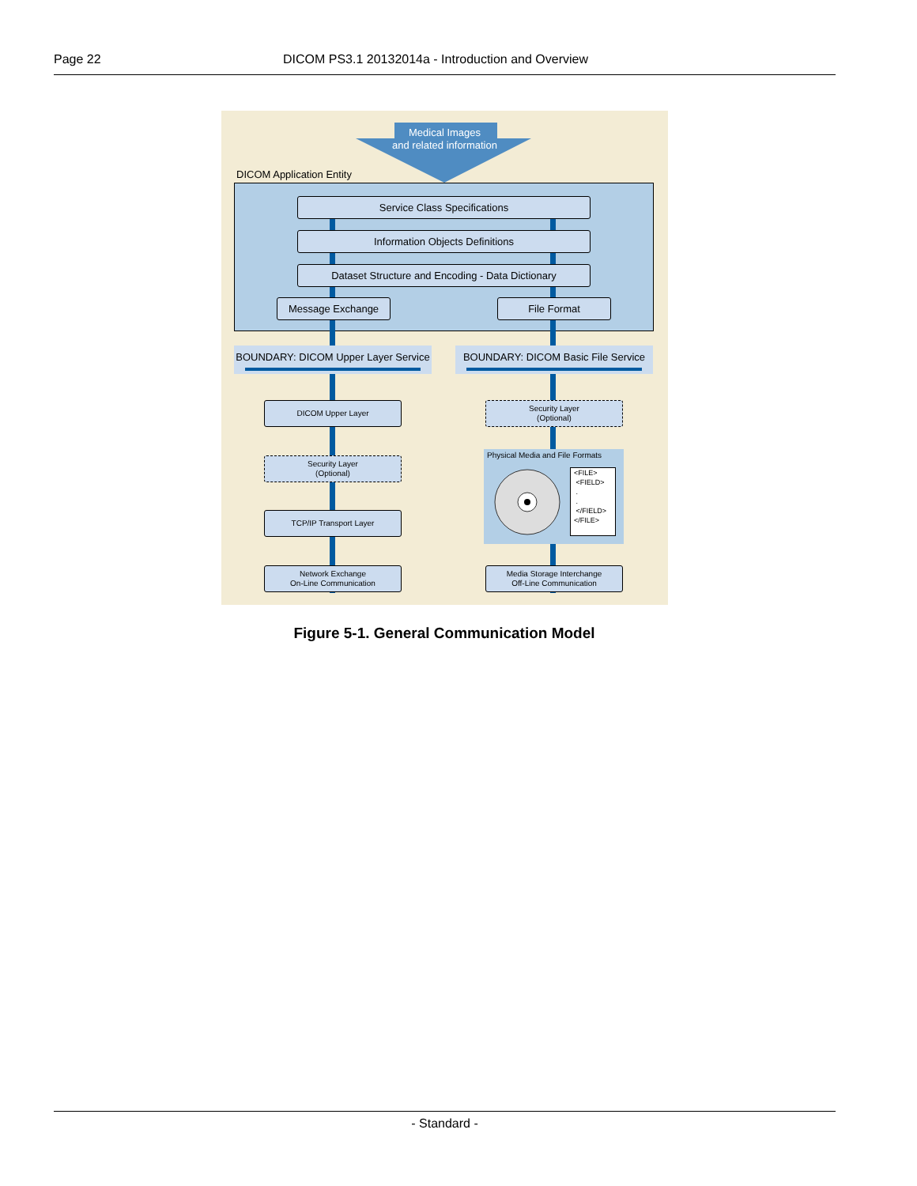Page 22 DICOM PS3.1 20132014a - Introduction and Overview
Medical Images
and related information
DICOM Application Entity
Service Class Specifications
Information Objects Definitions
Dataset Structure and Encoding - Data Dictionary
Message Exchange File Format
BOUNDARY: DICOM Upper Layer Service
BOUNDARY: DICOM Basic File Service
DICOM Upper Layer
Security Layer
(Optional)
TCP/IP Transport Layer
Network Exchange
On-Line Communication
Security Layer
(Optional)
Physical Media and File Formats
<FILE>
<FIELD>
.
.
</FIELD>
</FILE>
Media Storage Interchange
Off-Line Communication
Figure 5-1. General Communication Model
- Standard -